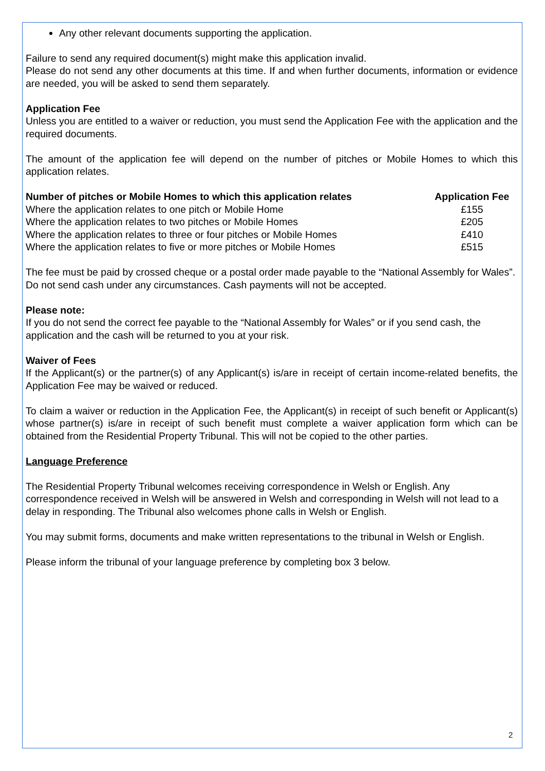Any other relevant documents supporting the application.
Failure to send any required document(s) might make this application invalid.
Please do not send any other documents at this time. If and when further documents, information or evidence are needed, you will be asked to send them separately.
Application Fee
Unless you are entitled to a waiver or reduction, you must send the Application Fee with the application and the required documents.
The amount of the application fee will depend on the number of pitches or Mobile Homes to which this application relates.
| Number of pitches or Mobile Homes to which this application relates | Application Fee |
| --- | --- |
| Where the application relates to one pitch or Mobile Home | £155 |
| Where the application relates to two pitches or Mobile Homes | £205 |
| Where the application relates to three or four pitches or Mobile Homes | £410 |
| Where the application relates to five or more pitches or Mobile Homes | £515 |
The fee must be paid by crossed cheque or a postal order made payable to the “National Assembly for Wales”. Do not send cash under any circumstances. Cash payments will not be accepted.
Please note:
If you do not send the correct fee payable to the “National Assembly for Wales” or if you send cash, the application and the cash will be returned to you at your risk.
Waiver of Fees
If the Applicant(s) or the partner(s) of any Applicant(s) is/are in receipt of certain income-related benefits, the Application Fee may be waived or reduced.
To claim a waiver or reduction in the Application Fee, the Applicant(s) in receipt of such benefit or Applicant(s) whose partner(s) is/are in receipt of such benefit must complete a waiver application form which can be obtained from the Residential Property Tribunal. This will not be copied to the other parties.
Language Preference
The Residential Property Tribunal welcomes receiving correspondence in Welsh or English. Any correspondence received in Welsh will be answered in Welsh and corresponding in Welsh will not lead to a delay in responding. The Tribunal also welcomes phone calls in Welsh or English.
You may submit forms, documents and make written representations to the tribunal in Welsh or English.
Please inform the tribunal of your language preference by completing box 3 below.
2